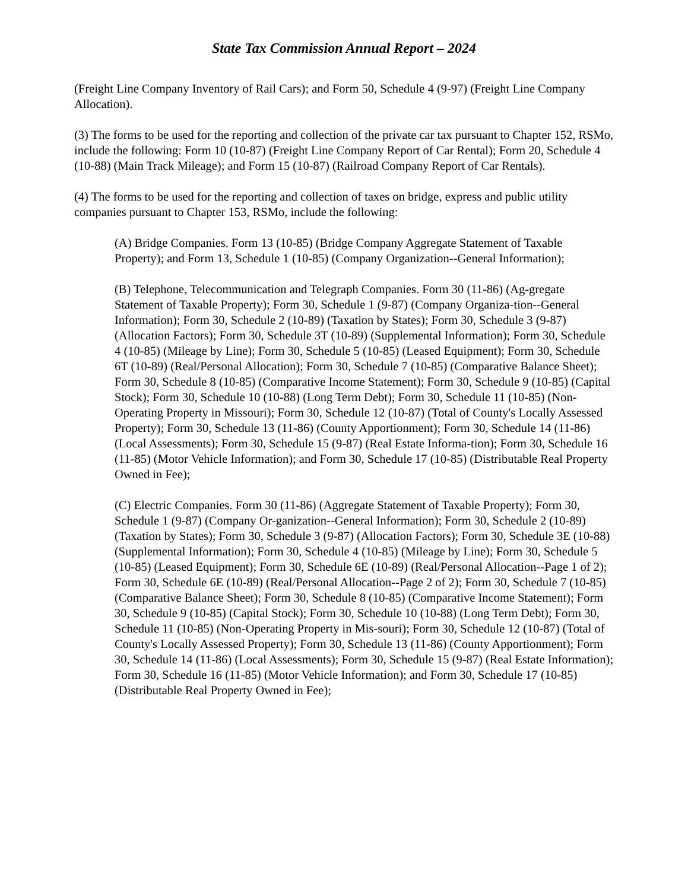State Tax Commission Annual Report – 2024
(Freight Line Company Inventory of Rail Cars); and Form 50, Schedule 4 (9-97) (Freight Line Company Allocation).
(3) The forms to be used for the reporting and collection of the private car tax pursuant to Chapter 152, RSMo, include the following: Form 10 (10-87) (Freight Line Company Report of Car Rental); Form 20, Schedule 4 (10-88) (Main Track Mileage); and Form 15 (10-87) (Railroad Company Report of Car Rentals).
(4) The forms to be used for the reporting and collection of taxes on bridge, express and public utility companies pursuant to Chapter 153, RSMo, include the following:
(A) Bridge Companies. Form 13 (10-85) (Bridge Company Aggregate Statement of Taxable Property); and Form 13, Schedule 1 (10-85) (Company Organization--General Information);
(B) Telephone, Telecommunication and Telegraph Companies. Form 30 (11-86) (Ag-gregate Statement of Taxable Property); Form 30, Schedule 1 (9-87) (Company Organiza-tion--General Information); Form 30, Schedule 2 (10-89) (Taxation by States); Form 30, Schedule 3 (9-87) (Allocation Factors); Form 30, Schedule 3T (10-89) (Supplemental Information); Form 30, Schedule 4 (10-85) (Mileage by Line); Form 30, Schedule 5 (10-85) (Leased Equipment); Form 30, Schedule 6T (10-89) (Real/Personal Allocation); Form 30, Schedule 7 (10-85) (Comparative Balance Sheet); Form 30, Schedule 8 (10-85) (Comparative Income Statement); Form 30, Schedule 9 (10-85) (Capital Stock); Form 30, Schedule 10 (10-88) (Long Term Debt); Form 30, Schedule 11 (10-85) (Non-Operating Property in Missouri); Form 30, Schedule 12 (10-87) (Total of County's Locally Assessed Property); Form 30, Schedule 13 (11-86) (County Apportionment); Form 30, Schedule 14 (11-86) (Local Assessments); Form 30, Schedule 15 (9-87) (Real Estate Informa-tion); Form 30, Schedule 16 (11-85) (Motor Vehicle Information); and Form 30, Schedule 17 (10-85) (Distributable Real Property Owned in Fee);
(C) Electric Companies. Form 30 (11-86) (Aggregate Statement of Taxable Property); Form 30, Schedule 1 (9-87) (Company Or-ganization--General Information); Form 30, Schedule 2 (10-89) (Taxation by States); Form 30, Schedule 3 (9-87) (Allocation Factors); Form 30, Schedule 3E (10-88) (Supplemental Information); Form 30, Schedule 4 (10-85) (Mileage by Line); Form 30, Schedule 5 (10-85) (Leased Equipment); Form 30, Schedule 6E (10-89) (Real/Personal Allocation--Page 1 of 2); Form 30, Schedule 6E (10-89) (Real/Personal Allocation--Page 2 of 2); Form 30, Schedule 7 (10-85) (Comparative Balance Sheet); Form 30, Schedule 8 (10-85) (Comparative Income Statement); Form 30, Schedule 9 (10-85) (Capital Stock); Form 30, Schedule 10 (10-88) (Long Term Debt); Form 30, Schedule 11 (10-85) (Non-Operating Property in Mis-souri); Form 30, Schedule 12 (10-87) (Total of County's Locally Assessed Property); Form 30, Schedule 13 (11-86) (County Apportionment); Form 30, Schedule 14 (11-86) (Local Assessments); Form 30, Schedule 15 (9-87) (Real Estate Information); Form 30, Schedule 16 (11-85) (Motor Vehicle Information); and Form 30, Schedule 17 (10-85) (Distributable Real Property Owned in Fee);